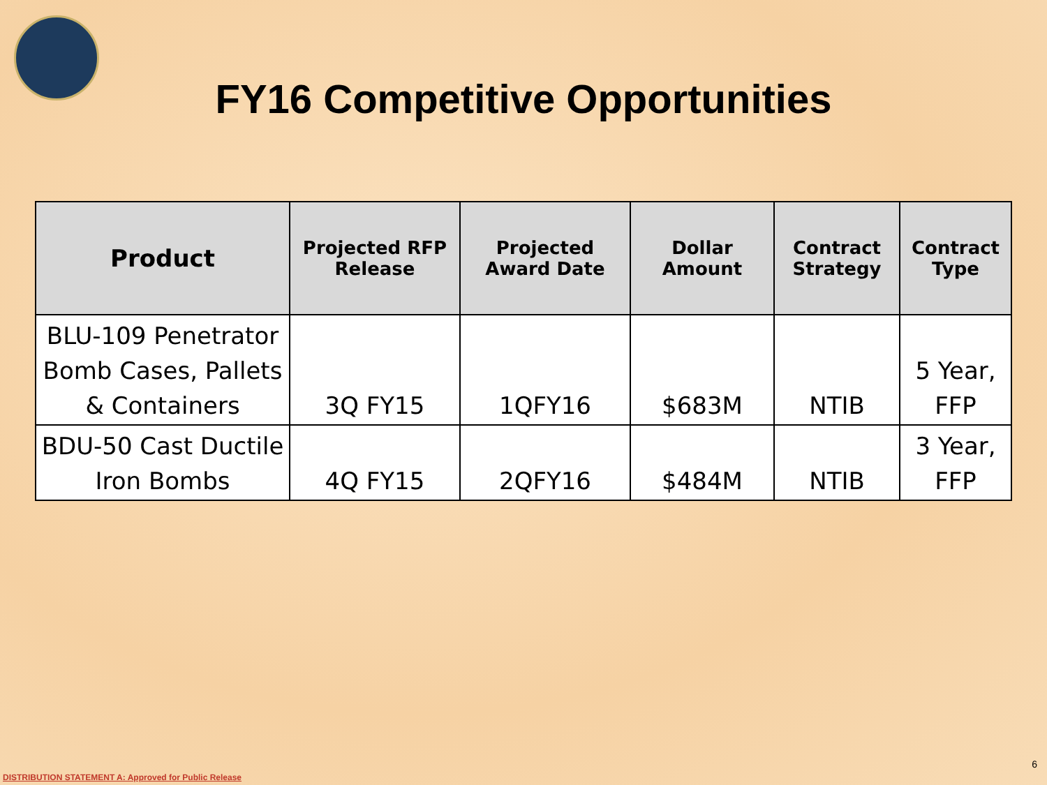FY16 Competitive Opportunities
| Product | Projected RFP Release | Projected Award Date | Dollar Amount | Contract Strategy | Contract Type |
| --- | --- | --- | --- | --- | --- |
| BLU-109 Penetrator Bomb Cases, Pallets & Containers | 3Q FY15 | 1QFY16 | $683M | NTIB | 5 Year, FFP |
| BDU-50 Cast Ductile Iron Bombs | 4Q FY15 | 2QFY16 | $484M | NTIB | 3 Year, FFP |
DISTRIBUTION STATEMENT A: Approved for Public Release
6